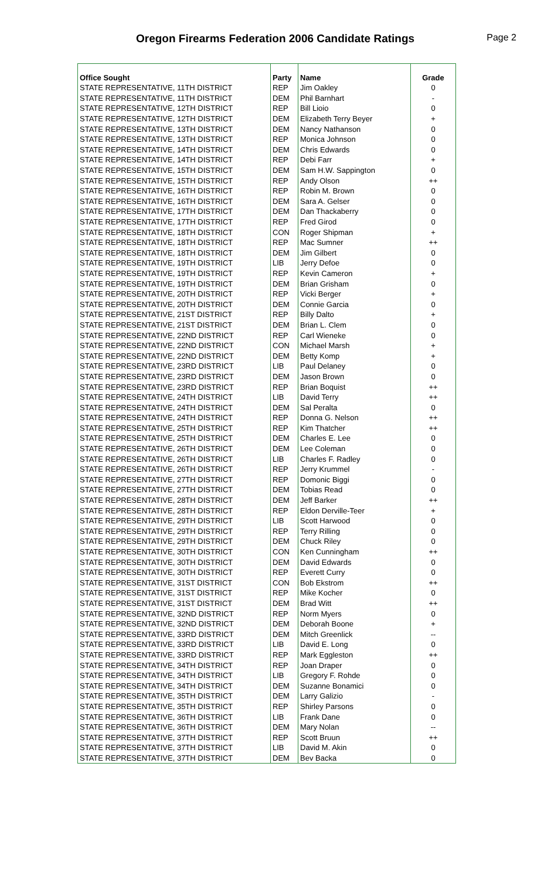Oregon Firearms Federation 2006 Candidate Ratings
Page 2
| Office Sought | Party | Name | Grade |
| --- | --- | --- | --- |
| STATE REPRESENTATIVE, 11TH DISTRICT | REP | Jim Oakley | 0 |
| STATE REPRESENTATIVE, 11TH DISTRICT | DEM | Phil Barnhart | - |
| STATE REPRESENTATIVE, 12TH DISTRICT | REP | Bill Lioio | 0 |
| STATE REPRESENTATIVE, 12TH DISTRICT | DEM | Elizabeth Terry Beyer | + |
| STATE REPRESENTATIVE, 13TH DISTRICT | DEM | Nancy Nathanson | 0 |
| STATE REPRESENTATIVE, 13TH DISTRICT | REP | Monica Johnson | 0 |
| STATE REPRESENTATIVE, 14TH DISTRICT | DEM | Chris Edwards | 0 |
| STATE REPRESENTATIVE, 14TH DISTRICT | REP | Debi Farr | + |
| STATE REPRESENTATIVE, 15TH DISTRICT | DEM | Sam H.W. Sappington | 0 |
| STATE REPRESENTATIVE, 15TH DISTRICT | REP | Andy Olson | ++ |
| STATE REPRESENTATIVE, 16TH DISTRICT | REP | Robin M. Brown | 0 |
| STATE REPRESENTATIVE, 16TH DISTRICT | DEM | Sara A. Gelser | 0 |
| STATE REPRESENTATIVE, 17TH DISTRICT | DEM | Dan Thackaberry | 0 |
| STATE REPRESENTATIVE, 17TH DISTRICT | REP | Fred Girod | 0 |
| STATE REPRESENTATIVE, 18TH DISTRICT | CON | Roger Shipman | + |
| STATE REPRESENTATIVE, 18TH DISTRICT | REP | Mac Sumner | ++ |
| STATE REPRESENTATIVE, 18TH DISTRICT | DEM | Jim Gilbert | 0 |
| STATE REPRESENTATIVE, 19TH DISTRICT | LIB | Jerry Defoe | 0 |
| STATE REPRESENTATIVE, 19TH DISTRICT | REP | Kevin Cameron | + |
| STATE REPRESENTATIVE, 19TH DISTRICT | DEM | Brian Grisham | 0 |
| STATE REPRESENTATIVE, 20TH DISTRICT | REP | Vicki Berger | + |
| STATE REPRESENTATIVE, 20TH DISTRICT | DEM | Connie Garcia | 0 |
| STATE REPRESENTATIVE, 21ST DISTRICT | REP | Billy Dalto | + |
| STATE REPRESENTATIVE, 21ST DISTRICT | DEM | Brian L. Clem | 0 |
| STATE REPRESENTATIVE, 22ND DISTRICT | REP | Carl Wieneke | 0 |
| STATE REPRESENTATIVE, 22ND DISTRICT | CON | Michael Marsh | + |
| STATE REPRESENTATIVE, 22ND DISTRICT | DEM | Betty Komp | + |
| STATE REPRESENTATIVE, 23RD DISTRICT | LIB | Paul Delaney | 0 |
| STATE REPRESENTATIVE, 23RD DISTRICT | DEM | Jason Brown | 0 |
| STATE REPRESENTATIVE, 23RD DISTRICT | REP | Brian Boquist | ++ |
| STATE REPRESENTATIVE, 24TH DISTRICT | LIB | David Terry | ++ |
| STATE REPRESENTATIVE, 24TH DISTRICT | DEM | Sal Peralta | 0 |
| STATE REPRESENTATIVE, 24TH DISTRICT | REP | Donna G. Nelson | ++ |
| STATE REPRESENTATIVE, 25TH DISTRICT | REP | Kim Thatcher | ++ |
| STATE REPRESENTATIVE, 25TH DISTRICT | DEM | Charles E. Lee | 0 |
| STATE REPRESENTATIVE, 26TH DISTRICT | DEM | Lee Coleman | 0 |
| STATE REPRESENTATIVE, 26TH DISTRICT | LIB | Charles F. Radley | 0 |
| STATE REPRESENTATIVE, 26TH DISTRICT | REP | Jerry Krummel | - |
| STATE REPRESENTATIVE, 27TH DISTRICT | REP | Domonic Biggi | 0 |
| STATE REPRESENTATIVE, 27TH DISTRICT | DEM | Tobias Read | 0 |
| STATE REPRESENTATIVE, 28TH DISTRICT | DEM | Jeff Barker | ++ |
| STATE REPRESENTATIVE, 28TH DISTRICT | REP | Eldon Derville-Teer | + |
| STATE REPRESENTATIVE, 29TH DISTRICT | LIB | Scott Harwood | 0 |
| STATE REPRESENTATIVE, 29TH DISTRICT | REP | Terry Rilling | 0 |
| STATE REPRESENTATIVE, 29TH DISTRICT | DEM | Chuck Riley | 0 |
| STATE REPRESENTATIVE, 30TH DISTRICT | CON | Ken Cunningham | ++ |
| STATE REPRESENTATIVE, 30TH DISTRICT | DEM | David Edwards | 0 |
| STATE REPRESENTATIVE, 30TH DISTRICT | REP | Everett Curry | 0 |
| STATE REPRESENTATIVE, 31ST DISTRICT | CON | Bob Ekstrom | ++ |
| STATE REPRESENTATIVE, 31ST DISTRICT | REP | Mike Kocher | 0 |
| STATE REPRESENTATIVE, 31ST DISTRICT | DEM | Brad Witt | ++ |
| STATE REPRESENTATIVE, 32ND DISTRICT | REP | Norm Myers | 0 |
| STATE REPRESENTATIVE, 32ND DISTRICT | DEM | Deborah Boone | + |
| STATE REPRESENTATIVE, 33RD DISTRICT | DEM | Mitch Greenlick | -- |
| STATE REPRESENTATIVE, 33RD DISTRICT | LIB | David E. Long | 0 |
| STATE REPRESENTATIVE, 33RD DISTRICT | REP | Mark Eggleston | ++ |
| STATE REPRESENTATIVE, 34TH DISTRICT | REP | Joan Draper | 0 |
| STATE REPRESENTATIVE, 34TH DISTRICT | LIB | Gregory F. Rohde | 0 |
| STATE REPRESENTATIVE, 34TH DISTRICT | DEM | Suzanne Bonamici | 0 |
| STATE REPRESENTATIVE, 35TH DISTRICT | DEM | Larry Galizio | - |
| STATE REPRESENTATIVE, 35TH DISTRICT | REP | Shirley Parsons | 0 |
| STATE REPRESENTATIVE, 36TH DISTRICT | LIB | Frank Dane | 0 |
| STATE REPRESENTATIVE, 36TH DISTRICT | DEM | Mary Nolan | -- |
| STATE REPRESENTATIVE, 37TH DISTRICT | REP | Scott Bruun | ++ |
| STATE REPRESENTATIVE, 37TH DISTRICT | LIB | David M. Akin | 0 |
| STATE REPRESENTATIVE, 37TH DISTRICT | DEM | Bev Backa | 0 |